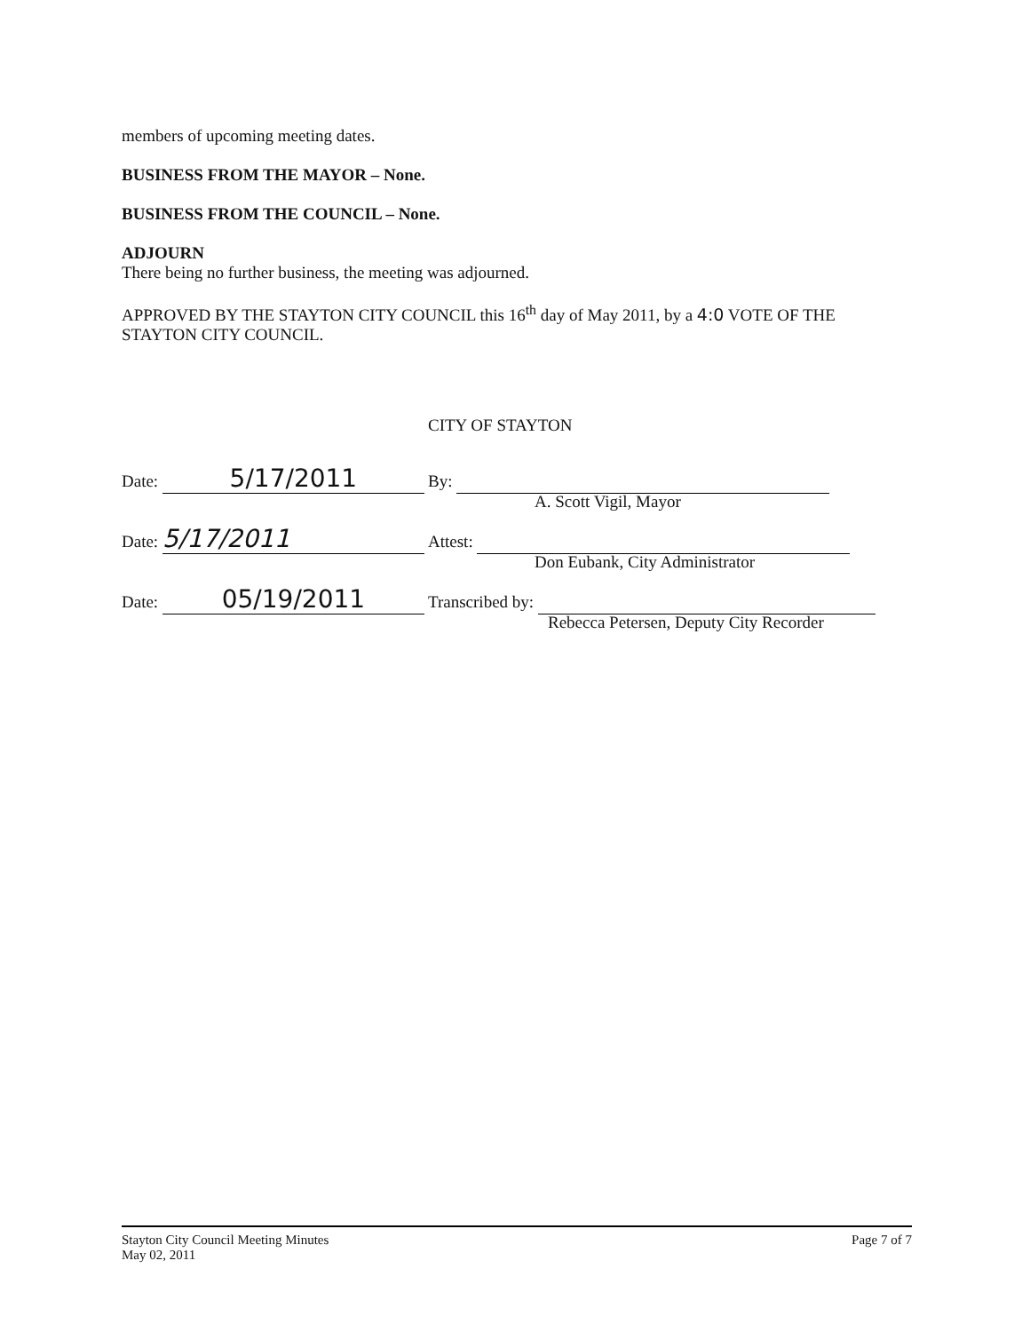members of upcoming meeting dates.
BUSINESS FROM THE MAYOR – None.
BUSINESS FROM THE COUNCIL – None.
ADJOURN
There being no further business, the meeting was adjourned.
APPROVED BY THE STAYTON CITY COUNCIL this 16<sup>th</sup> day of May 2011, by a 4:0 VOTE OF THE STAYTON CITY COUNCIL.
CITY OF STAYTON
Date: 5/17/2011
By:
A. Scott Vigil, Mayor
Date: 5/17/2011
Attest:
Don Eubank, City Administrator
Date: 05/19/2011
Transcribed by:
Rebecca Petersen, Deputy City Recorder
Stayton City Council Meeting Minutes
May 02, 2011
Page 7 of 7